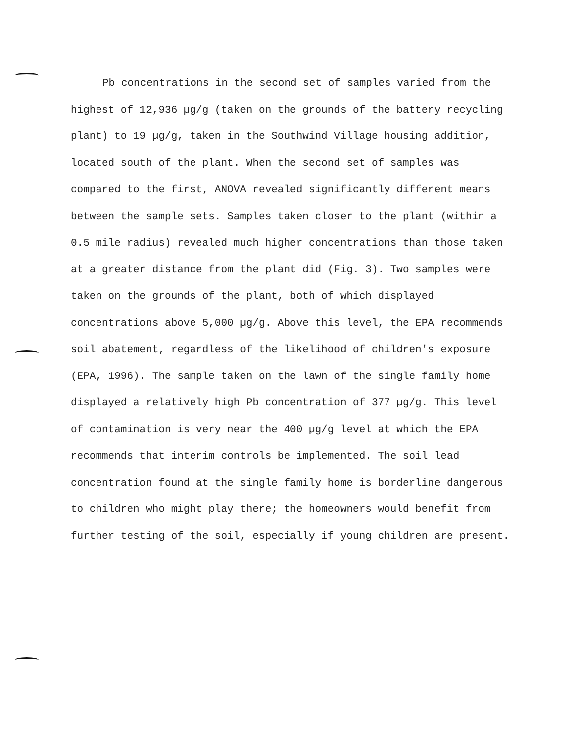Pb concentrations in the second set of samples varied from the highest of 12,936 µg/g (taken on the grounds of the battery recycling plant) to 19 µg/g, taken in the Southwind Village housing addition, located south of the plant. When the second set of samples was compared to the first, ANOVA revealed significantly different means between the sample sets. Samples taken closer to the plant (within a 0.5 mile radius) revealed much higher concentrations than those taken at a greater distance from the plant did (Fig. 3). Two samples were taken on the grounds of the plant, both of which displayed concentrations above 5,000 µg/g. Above this level, the EPA recommends soil abatement, regardless of the likelihood of children's exposure (EPA, 1996). The sample taken on the lawn of the single family home displayed a relatively high Pb concentration of 377 µg/g. This level of contamination is very near the 400 µg/g level at which the EPA recommends that interim controls be implemented. The soil lead concentration found at the single family home is borderline dangerous to children who might play there; the homeowners would benefit from further testing of the soil, especially if young children are present.